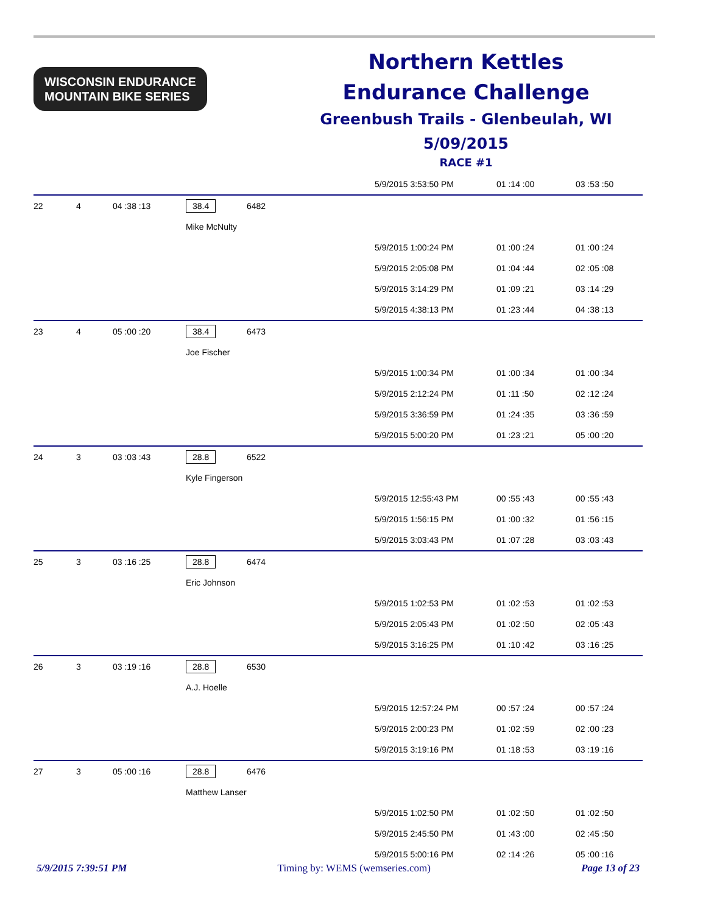WISCONSIN ENDURANCE
MOUNTAIN BIKE SERIES
Northern Kettles
Endurance Challenge
Greenbush Trails - Glenbeulah, WI
5/09/2015
RACE #1
| | | | | | 5/9/2015 3:53:50 PM | 01 :14 :00 | 03 :53 :50 |
| 22 | 4 | 04 :38 :13 | 38.4 | 6482 | | | |
| | | | Mike McNulty | | | | |
| | | | | | 5/9/2015 1:00:24 PM | 01 :00 :24 | 01 :00 :24 |
| | | | | | 5/9/2015 2:05:08 PM | 01 :04 :44 | 02 :05 :08 |
| | | | | | 5/9/2015 3:14:29 PM | 01 :09 :21 | 03 :14 :29 |
| | | | | | 5/9/2015 4:38:13 PM | 01 :23 :44 | 04 :38 :13 |
| 23 | 4 | 05 :00 :20 | 38.4 | 6473 | | | |
| | | | Joe Fischer | | | | |
| | | | | | 5/9/2015 1:00:34 PM | 01 :00 :34 | 01 :00 :34 |
| | | | | | 5/9/2015 2:12:24 PM | 01 :11 :50 | 02 :12 :24 |
| | | | | | 5/9/2015 3:36:59 PM | 01 :24 :35 | 03 :36 :59 |
| | | | | | 5/9/2015 5:00:20 PM | 01 :23 :21 | 05 :00 :20 |
| 24 | 3 | 03 :03 :43 | 28.8 | 6522 | | | |
| | | | Kyle Fingerson | | | | |
| | | | | | 5/9/2015 12:55:43 PM | 00 :55 :43 | 00 :55 :43 |
| | | | | | 5/9/2015 1:56:15 PM | 01 :00 :32 | 01 :56 :15 |
| | | | | | 5/9/2015 3:03:43 PM | 01 :07 :28 | 03 :03 :43 |
| 25 | 3 | 03 :16 :25 | 28.8 | 6474 | | | |
| | | | Eric Johnson | | | | |
| | | | | | 5/9/2015 1:02:53 PM | 01 :02 :53 | 01 :02 :53 |
| | | | | | 5/9/2015 2:05:43 PM | 01 :02 :50 | 02 :05 :43 |
| | | | | | 5/9/2015 3:16:25 PM | 01 :10 :42 | 03 :16 :25 |
| 26 | 3 | 03 :19 :16 | 28.8 | 6530 | | | |
| | | | A.J. Hoelle | | | | |
| | | | | | 5/9/2015 12:57:24 PM | 00 :57 :24 | 00 :57 :24 |
| | | | | | 5/9/2015 2:00:23 PM | 01 :02 :59 | 02 :00 :23 |
| | | | | | 5/9/2015 3:19:16 PM | 01 :18 :53 | 03 :19 :16 |
| 27 | 3 | 05 :00 :16 | 28.8 | 6476 | | | |
| | | | Matthew Lanser | | | | |
| | | | | | 5/9/2015 1:02:50 PM | 01 :02 :50 | 01 :02 :50 |
| | | | | | 5/9/2015 2:45:50 PM | 01 :43 :00 | 02 :45 :50 |
| | | | | | 5/9/2015 5:00:16 PM | 02 :14 :26 | 05 :00 :16 |
5/9/2015 7:39:51 PM Timing by: WEMS (wemseries.com) Page 13 of 23